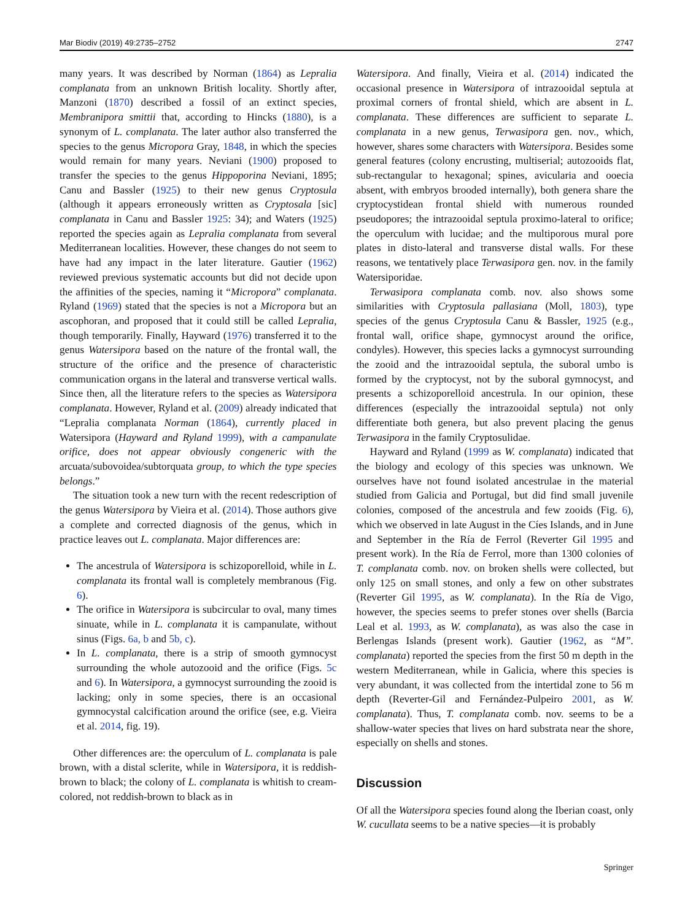Mar Biodiv (2019) 49:2735–2752 2747
many years. It was described by Norman (1864) as Lepralia complanata from an unknown British locality. Shortly after, Manzoni (1870) described a fossil of an extinct species, Membranipora smittii that, according to Hincks (1880), is a synonym of L. complanata. The later author also transferred the species to the genus Micropora Gray, 1848, in which the species would remain for many years. Neviani (1900) proposed to transfer the species to the genus Hippoporina Neviani, 1895; Canu and Bassler (1925) to their new genus Cryptosula (although it appears erroneously written as Cryptosala [sic] complanata in Canu and Bassler 1925: 34); and Waters (1925) reported the species again as Lepralia complanata from several Mediterranean localities. However, these changes do not seem to have had any impact in the later literature. Gautier (1962) reviewed previous systematic accounts but did not decide upon the affinities of the species, naming it “Micropora” complanata. Ryland (1969) stated that the species is not a Micropora but an ascophoran, and proposed that it could still be called Lepralia, though temporarily. Finally, Hayward (1976) transferred it to the genus Watersipora based on the nature of the frontal wall, the structure of the orifice and the presence of characteristic communication organs in the lateral and transverse vertical walls. Since then, all the literature refers to the species as Watersipora complanata. However, Ryland et al. (2009) already indicated that “Lepralia complanata Norman (1864), currently placed in Watersipora (Hayward and Ryland 1999), with a campanulate orifice, does not appear obviously congeneric with the arcuata/subovoidea/subtorquata group, to which the type species belongs.”
The situation took a new turn with the recent redescription of the genus Watersipora by Vieira et al. (2014). Those authors give a complete and corrected diagnosis of the genus, which in practice leaves out L. complanata. Major differences are:
The ancestrula of Watersipora is schizoporelloid, while in L. complanata its frontal wall is completely membranous (Fig. 6).
The orifice in Watersipora is subcircular to oval, many times sinuate, while in L. complanata it is campanulate, without sinus (Figs. 6a, b and 5b, c).
In L. complanata, there is a strip of smooth gymnocyst surrounding the whole autozooid and the orifice (Figs. 5c and 6). In Watersipora, a gymnocyst surrounding the zooid is lacking; only in some species, there is an occasional gymnocystal calcification around the orifice (see, e.g. Vieira et al. 2014, fig. 19).
Other differences are: the operculum of L. complanata is pale brown, with a distal sclerite, while in Watersipora, it is reddish-brown to black; the colony of L. complanata is whitish to cream-colored, not reddish-brown to black as in
Watersipora. And finally, Vieira et al. (2014) indicated the occasional presence in Watersipora of intrazooidal septula at proximal corners of frontal shield, which are absent in L. complanata. These differences are sufficient to separate L. complanata in a new genus, Terwasipora gen. nov., which, however, shares some characters with Watersipora. Besides some general features (colony encrusting, multiserial; autozooids flat, sub-rectangular to hexagonal; spines, avicularia and ooecia absent, with embryos brooded internally), both genera share the cryptocystidean frontal shield with numerous rounded pseudopores; the intrazooidal septula proximo-lateral to orifice; the operculum with lucidae; and the multiporous mural pore plates in disto-lateral and transverse distal walls. For these reasons, we tentatively place Terwasipora gen. nov. in the family Watersiporidae.
Terwasipora complanata comb. nov. also shows some similarities with Cryptosula pallasiana (Moll, 1803), type species of the genus Cryptosula Canu & Bassler, 1925 (e.g., frontal wall, orifice shape, gymnocyst around the orifice, condyles). However, this species lacks a gymnocyst surrounding the zooid and the intrazooidal septula, the suboral umbo is formed by the cryptocyst, not by the suboral gymnocyst, and presents a schizoporelloid ancestrula. In our opinion, these differences (especially the intrazooidal septula) not only differentiate both genera, but also prevent placing the genus Terwasipora in the family Cryptosulidae.
Hayward and Ryland (1999 as W. complanata) indicated that the biology and ecology of this species was unknown. We ourselves have not found isolated ancestrulae in the material studied from Galicia and Portugal, but did find small juvenile colonies, composed of the ancestrula and few zooids (Fig. 6), which we observed in late August in the Cíes Islands, and in June and September in the Ría de Ferrol (Reverter Gil 1995 and present work). In the Ría de Ferrol, more than 1300 colonies of T. complanata comb. nov. on broken shells were collected, but only 125 on small stones, and only a few on other substrates (Reverter Gil 1995, as W. complanata). In the Ría de Vigo, however, the species seems to prefer stones over shells (Barcia Leal et al. 1993, as W. complanata), as was also the case in Berlengas Islands (present work). Gautier (1962, as “M”. complanata) reported the species from the first 50 m depth in the western Mediterranean, while in Galicia, where this species is very abundant, it was collected from the intertidal zone to 56 m depth (Reverter-Gil and Fernández-Pulpeiro 2001, as W. complanata). Thus, T. complanata comb. nov. seems to be a shallow-water species that lives on hard substrata near the shore, especially on shells and stones.
Discussion
Of all the Watersipora species found along the Iberian coast, only W. cucullata seems to be a native species—it is probably
Springer